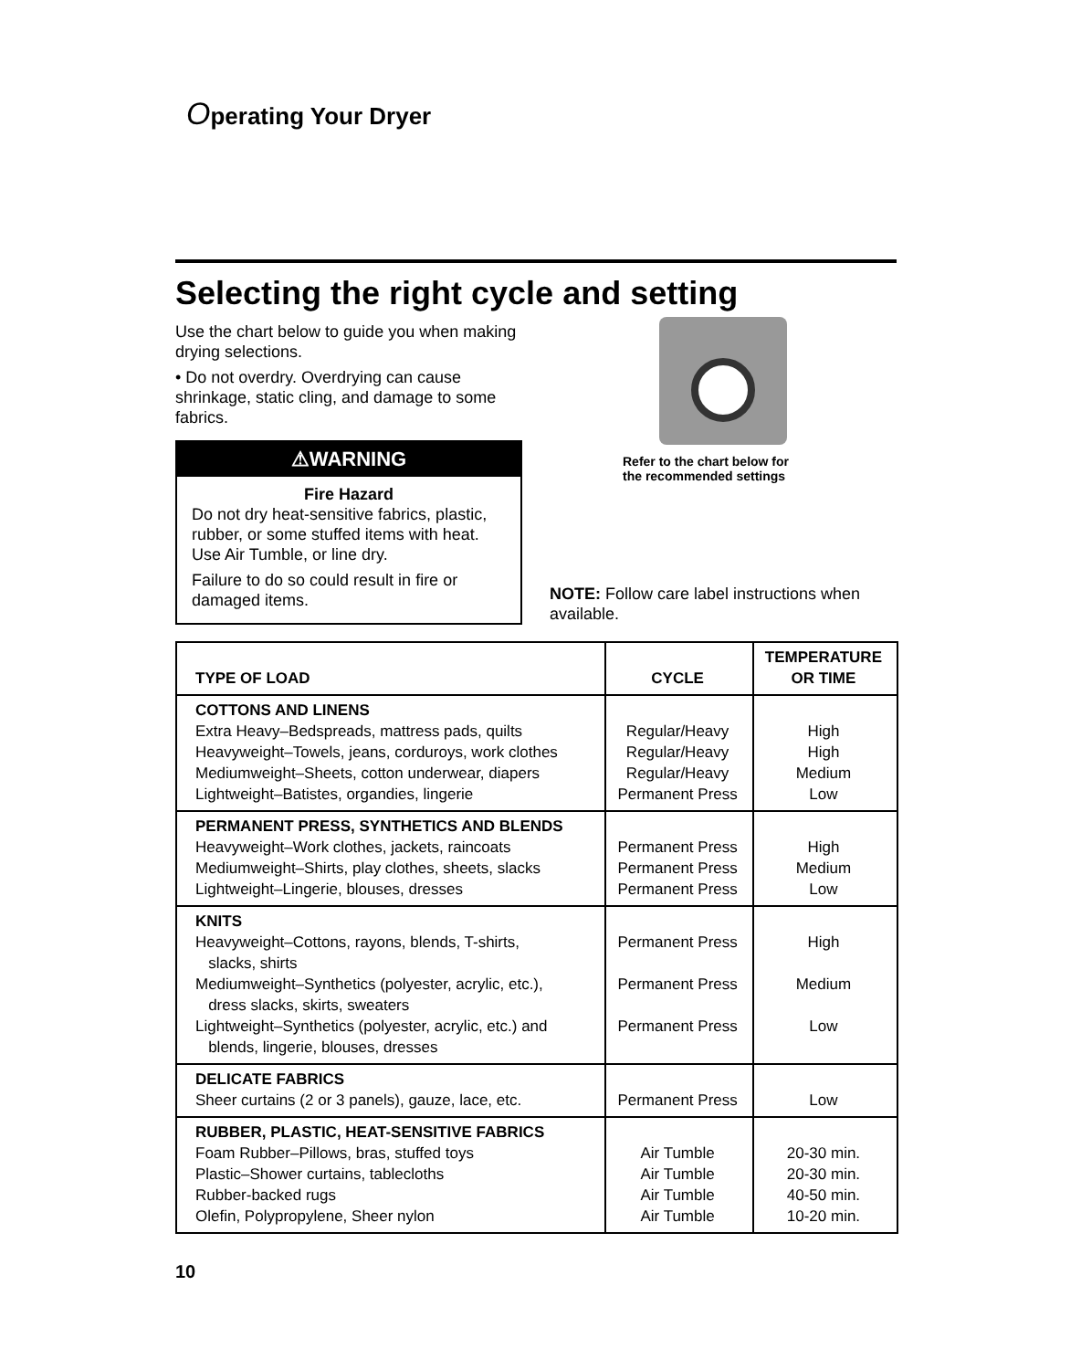Operating Your Dryer
Selecting the right cycle and setting
Use the chart below to guide you when making drying selections.
• Do not overdry. Overdrying can cause shrinkage, static cling, and damage to some fabrics.
⚠WARNING
Fire Hazard
Do not dry heat-sensitive fabrics, plastic, rubber, or some stuffed items with heat. Use Air Tumble, or line dry.
Failure to do so could result in fire or damaged items.
Refer to the chart below for
the recommended settings
NOTE: Follow care label instructions when available.
| TYPE OF LOAD | CYCLE | TEMPERATURE OR TIME |
| --- | --- | --- |
| COTTONS AND LINENS Extra Heavy–Bedspreads, mattress pads, quilts Heavyweight–Towels, jeans, corduroys, work clothes Mediumweight–Sheets, cotton underwear, diapers Lightweight–Batistes, organdies, lingerie | Regular/Heavy Regular/Heavy Regular/Heavy Permanent Press | High High Medium Low |
| PERMANENT PRESS, SYNTHETICS AND BLENDS Heavyweight–Work clothes, jackets, raincoats Mediumweight–Shirts, play clothes, sheets, slacks Lightweight–Lingerie, blouses, dresses | Permanent Press Permanent Press Permanent Press | High Medium Low |
| KNITS Heavyweight–Cottons, rayons, blends, T-shirts, slacks, shirts Mediumweight–Synthetics (polyester, acrylic, etc.), dress slacks, skirts, sweaters Lightweight–Synthetics (polyester, acrylic, etc.) and blends, lingerie, blouses, dresses | Permanent Press Permanent Press Permanent Press | High Medium Low |
| DELICATE FABRICS Sheer curtains (2 or 3 panels), gauze, lace, etc. | Permanent Press | Low |
| RUBBER, PLASTIC, HEAT-SENSITIVE FABRICS Foam Rubber–Pillows, bras, stuffed toys Plastic–Shower curtains, tablecloths Rubber-backed rugs Olefin, Polypropylene, Sheer nylon | Air Tumble Air Tumble Air Tumble Air Tumble | 20-30 min. 20-30 min. 40-50 min. 10-20 min. |
10